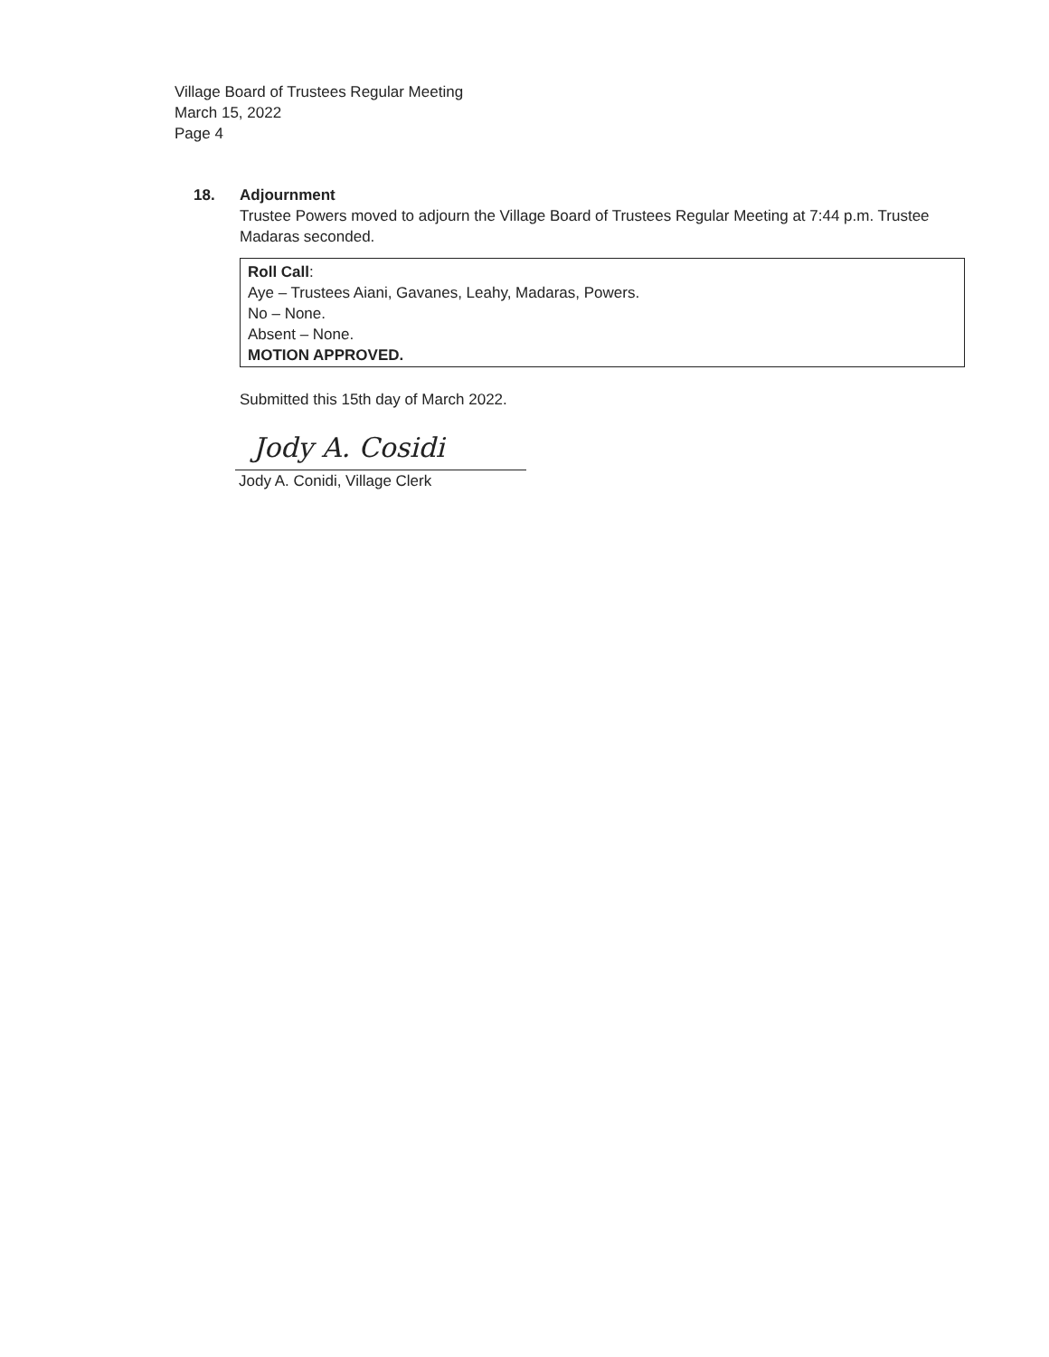Village Board of Trustees Regular Meeting
March 15, 2022
Page 4
18. Adjournment
Trustee Powers moved to adjourn the Village Board of Trustees Regular Meeting at 7:44 p.m. Trustee Madaras seconded.
Roll Call:
Aye – Trustees Aiani, Gavanes, Leahy, Madaras, Powers.
No – None.
Absent – None.
MOTION APPROVED.
Submitted this 15th day of March 2022.
Jody A. Cosidi
Jody A. Conidi, Village Clerk